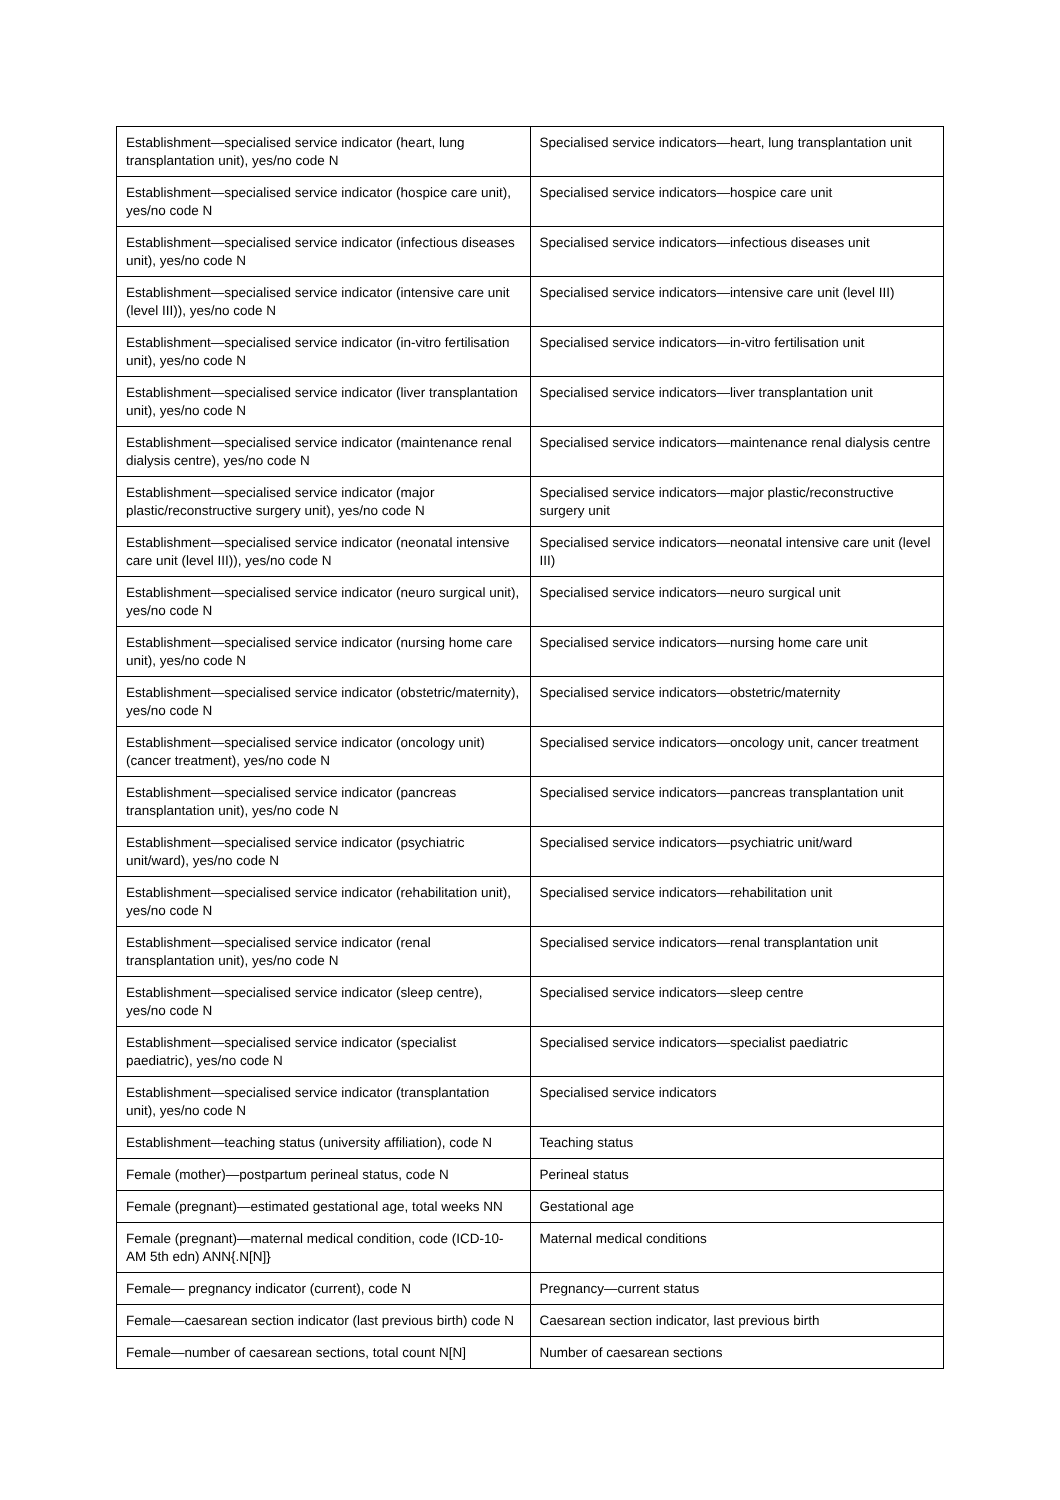| Establishment—specialised service indicator (heart, lung transplantation unit), yes/no code N | Specialised service indicators—heart, lung transplantation unit |
| Establishment—specialised service indicator (hospice care unit), yes/no code N | Specialised service indicators—hospice care unit |
| Establishment—specialised service indicator (infectious diseases unit), yes/no code N | Specialised service indicators—infectious diseases unit |
| Establishment—specialised service indicator (intensive care unit (level III)), yes/no code N | Specialised service indicators—intensive care unit (level III) |
| Establishment—specialised service indicator (in-vitro fertilisation unit), yes/no code N | Specialised service indicators—in-vitro fertilisation unit |
| Establishment—specialised service indicator (liver transplantation unit), yes/no code N | Specialised service indicators—liver transplantation unit |
| Establishment—specialised service indicator (maintenance renal dialysis centre), yes/no code N | Specialised service indicators—maintenance renal dialysis centre |
| Establishment—specialised service indicator (major plastic/reconstructive surgery unit), yes/no code N | Specialised service indicators—major plastic/reconstructive surgery unit |
| Establishment—specialised service indicator (neonatal intensive care unit (level III)), yes/no code N | Specialised service indicators—neonatal intensive care unit (level III) |
| Establishment—specialised service indicator (neuro surgical unit), yes/no code N | Specialised service indicators—neuro surgical unit |
| Establishment—specialised service indicator (nursing home care unit), yes/no code N | Specialised service indicators—nursing home care unit |
| Establishment—specialised service indicator (obstetric/maternity), yes/no code N | Specialised service indicators—obstetric/maternity |
| Establishment—specialised service indicator (oncology unit) (cancer treatment), yes/no code N | Specialised service indicators—oncology unit, cancer treatment |
| Establishment—specialised service indicator (pancreas transplantation unit), yes/no code N | Specialised service indicators—pancreas transplantation unit |
| Establishment—specialised service indicator (psychiatric unit/ward), yes/no code N | Specialised service indicators—psychiatric unit/ward |
| Establishment—specialised service indicator (rehabilitation unit), yes/no code N | Specialised service indicators—rehabilitation unit |
| Establishment—specialised service indicator (renal transplantation unit), yes/no code N | Specialised service indicators—renal transplantation unit |
| Establishment—specialised service indicator (sleep centre), yes/no code N | Specialised service indicators—sleep centre |
| Establishment—specialised service indicator (specialist paediatric), yes/no code N | Specialised service indicators—specialist paediatric |
| Establishment—specialised service indicator (transplantation unit), yes/no code N | Specialised service indicators |
| Establishment—teaching status (university affiliation), code N | Teaching status |
| Female (mother)—postpartum perineal status, code N | Perineal status |
| Female (pregnant)—estimated gestational age, total weeks NN | Gestational age |
| Female (pregnant)—maternal medical condition, code (ICD-10-AM 5th edn) ANN{.N[N]} | Maternal medical conditions |
| Female— pregnancy indicator (current), code N | Pregnancy—current status |
| Female—caesarean section indicator (last previous birth) code N | Caesarean section indicator, last previous birth |
| Female—number of caesarean sections, total count N[N] | Number of caesarean sections |